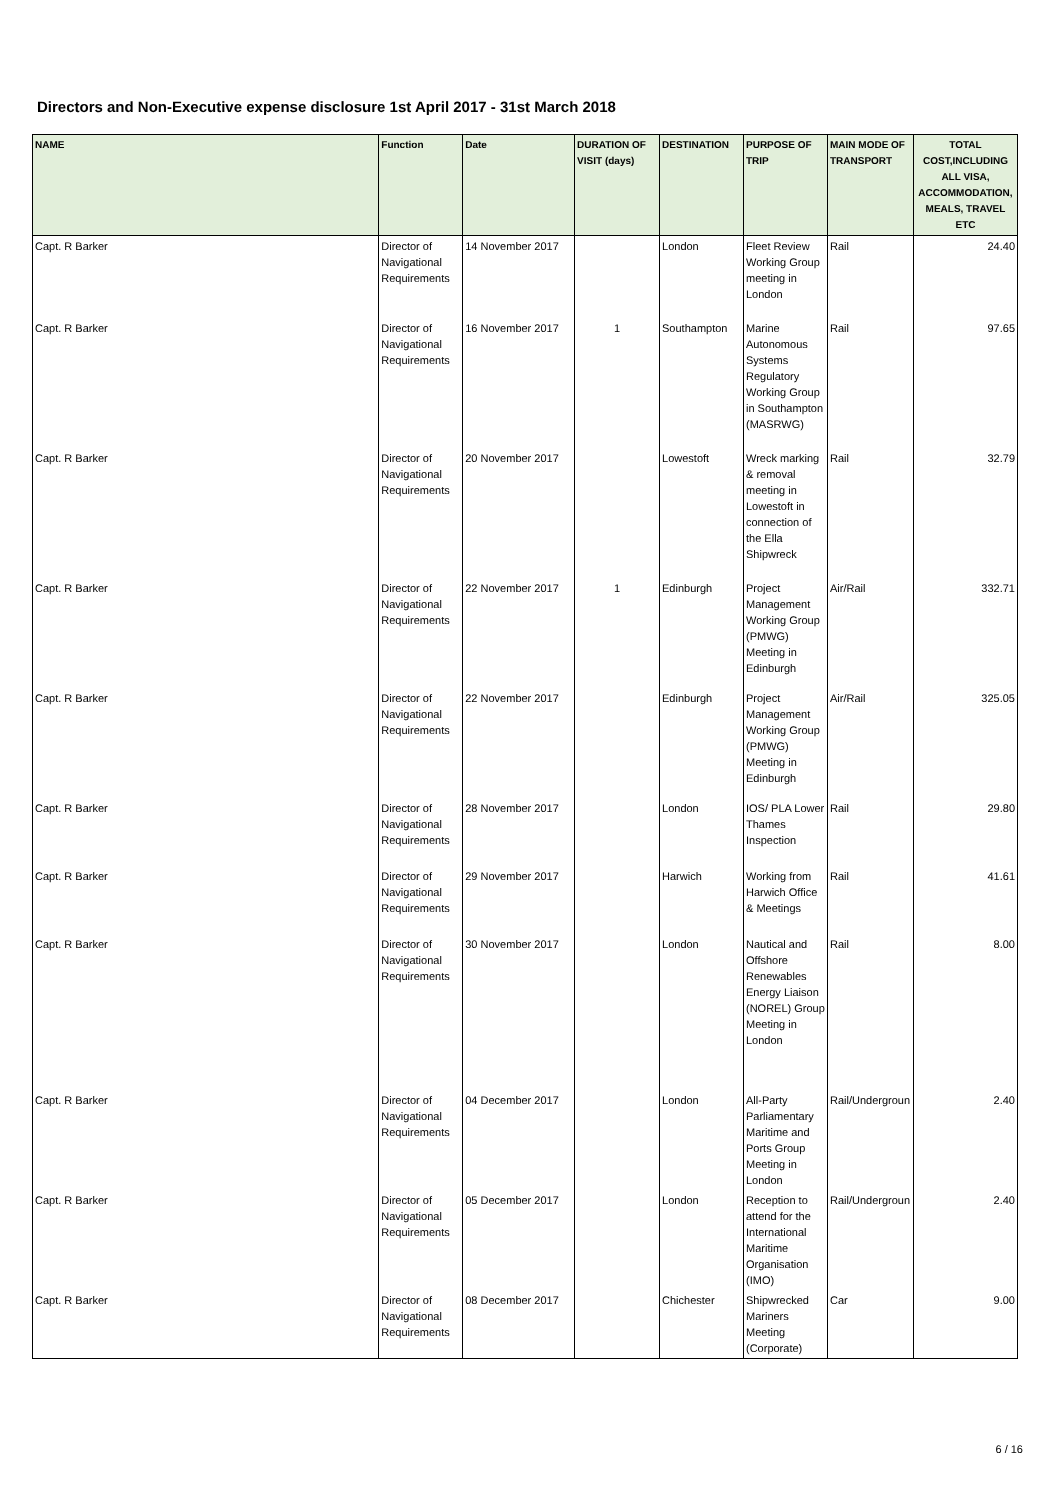Directors and Non-Executive expense disclosure 1st April 2017 - 31st March 2018
| NAME | Function | Date | DURATION OF VISIT (days) | DESTINATION | PURPOSE OF TRIP | MAIN MODE OF TRANSPORT | TOTAL COST,INCLUDING ALL VISA, ACCOMMODATION, MEALS, TRAVEL ETC |
| --- | --- | --- | --- | --- | --- | --- | --- |
| Capt. R Barker | Director of Navigational Requirements | 14 November 2017 | | London | Fleet Review Working Group meeting in London | Rail | 24.40 |
| Capt. R Barker | Director of Navigational Requirements | 16 November 2017 | 1 | Southampton | Marine Autonomous Systems Regulatory Working Group in Southampton (MASRWG) | Rail | 97.65 |
| Capt. R Barker | Director of Navigational Requirements | 20 November 2017 | | Lowestoft | Wreck marking & removal meeting in Lowestoft in connection of the Ella Shipwreck | Rail | 32.79 |
| Capt. R Barker | Director of Navigational Requirements | 22 November 2017 | 1 | Edinburgh | Project Management Working Group (PMWG) Meeting in Edinburgh | Air/Rail | 332.71 |
| Capt. R Barker | Director of Navigational Requirements | 22 November 2017 | | Edinburgh | Project Management Working Group (PMWG) Meeting in Edinburgh | Air/Rail | 325.05 |
| Capt. R Barker | Director of Navigational Requirements | 28 November 2017 | | London | IOS/ PLA Lower Thames Inspection | Rail | 29.80 |
| Capt. R Barker | Director of Navigational Requirements | 29 November 2017 | | Harwich | Working from Harwich Office & Meetings | Rail | 41.61 |
| Capt. R Barker | Director of Navigational Requirements | 30 November 2017 | | London | Nautical and Offshore Renewables Energy Liaison (NOREL) Group Meeting in London | Rail | 8.00 |
| Capt. R Barker | Director of Navigational Requirements | 04 December 2017 | | London | All-Party Parliamentary Maritime and Ports Group Meeting in London | Rail/Undergroun | 2.40 |
| Capt. R Barker | Director of Navigational Requirements | 05 December 2017 | | London | Reception to attend for the International Maritime Organisation (IMO) | Rail/Undergroun | 2.40 |
| Capt. R Barker | Director of Navigational Requirements | 08 December 2017 | | Chichester | Shipwrecked Mariners Meeting (Corporate) | Car | 9.00 |
6 / 16